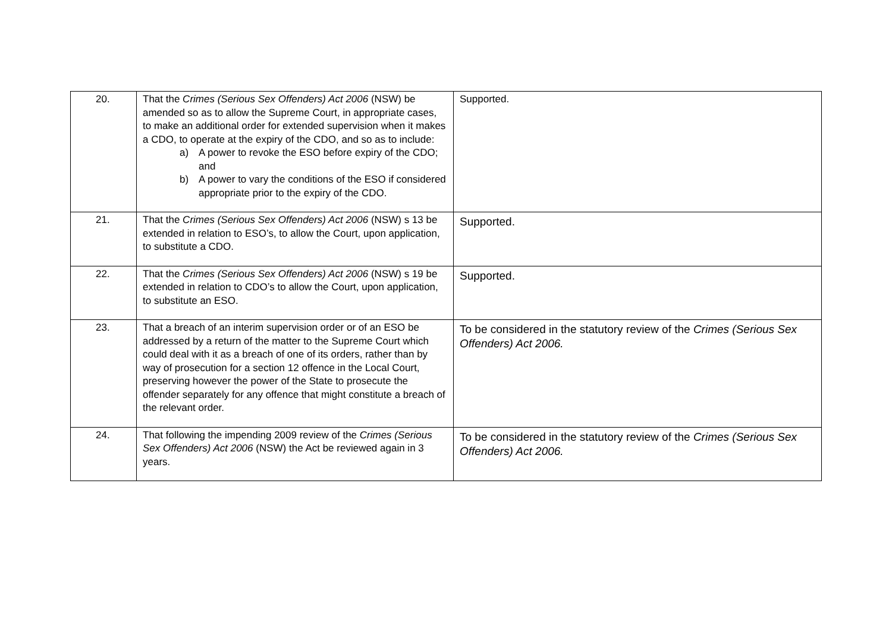| 20. | That the Crimes (Serious Sex Offenders) Act 2006 (NSW) be amended so as to allow the Supreme Court, in appropriate cases, to make an additional order for extended supervision when it makes a CDO, to operate at the expiry of the CDO, and so as to include: a) A power to revoke the ESO before expiry of the CDO; and b) A power to vary the conditions of the ESO if considered appropriate prior to the expiry of the CDO. | Supported. |
| 21. | That the Crimes (Serious Sex Offenders) Act 2006 (NSW) s 13 be extended in relation to ESO’s, to allow the Court, upon application, to substitute a CDO. | Supported. |
| 22. | That the Crimes (Serious Sex Offenders) Act 2006 (NSW) s 19 be extended in relation to CDO’s to allow the Court, upon application, to substitute an ESO. | Supported. |
| 23. | That a breach of an interim supervision order or of an ESO be addressed by a return of the matter to the Supreme Court which could deal with it as a breach of one of its orders, rather than by way of prosecution for a section 12 offence in the Local Court, preserving however the power of the State to prosecute the offender separately for any offence that might constitute a breach of the relevant order. | To be considered in the statutory review of the Crimes (Serious Sex Offenders) Act 2006. |
| 24. | That following the impending 2009 review of the Crimes (Serious Sex Offenders) Act 2006 (NSW) the Act be reviewed again in 3 years. | To be considered in the statutory review of the Crimes (Serious Sex Offenders) Act 2006. |